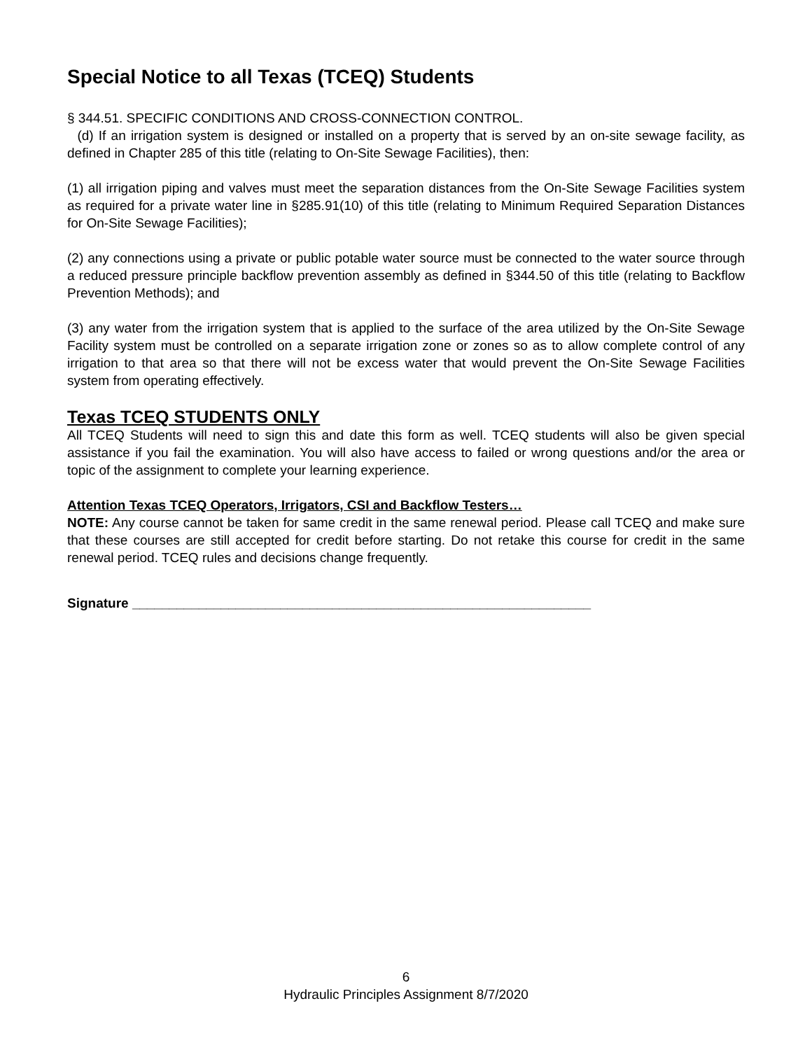Special Notice to all Texas (TCEQ) Students
§ 344.51. SPECIFIC CONDITIONS AND CROSS-CONNECTION CONTROL.
(d) If an irrigation system is designed or installed on a property that is served by an on-site sewage facility, as defined in Chapter 285 of this title (relating to On-Site Sewage Facilities), then:
(1) all irrigation piping and valves must meet the separation distances from the On-Site Sewage Facilities system as required for a private water line in §285.91(10) of this title (relating to Minimum Required Separation Distances for On-Site Sewage Facilities);
(2) any connections using a private or public potable water source must be connected to the water source through a reduced pressure principle backflow prevention assembly as defined in §344.50 of this title (relating to Backflow Prevention Methods); and
(3) any water from the irrigation system that is applied to the surface of the area utilized by the On-Site Sewage Facility system must be controlled on a separate irrigation zone or zones so as to allow complete control of any irrigation to that area so that there will not be excess water that would prevent the On-Site Sewage Facilities system from operating effectively.
Texas TCEQ STUDENTS ONLY
All TCEQ Students will need to sign this and date this form as well. TCEQ students will also be given special assistance if you fail the examination. You will also have access to failed or wrong questions and/or the area or topic of the assignment to complete your learning experience.
Attention Texas TCEQ Operators, Irrigators, CSI and Backflow Testers…
NOTE: Any course cannot be taken for same credit in the same renewal period. Please call TCEQ and make sure that these courses are still accepted for credit before starting. Do not retake this course for credit in the same renewal period. TCEQ rules and decisions change frequently.
Signature ______________________________________________________________
6
Hydraulic Principles Assignment 8/7/2020